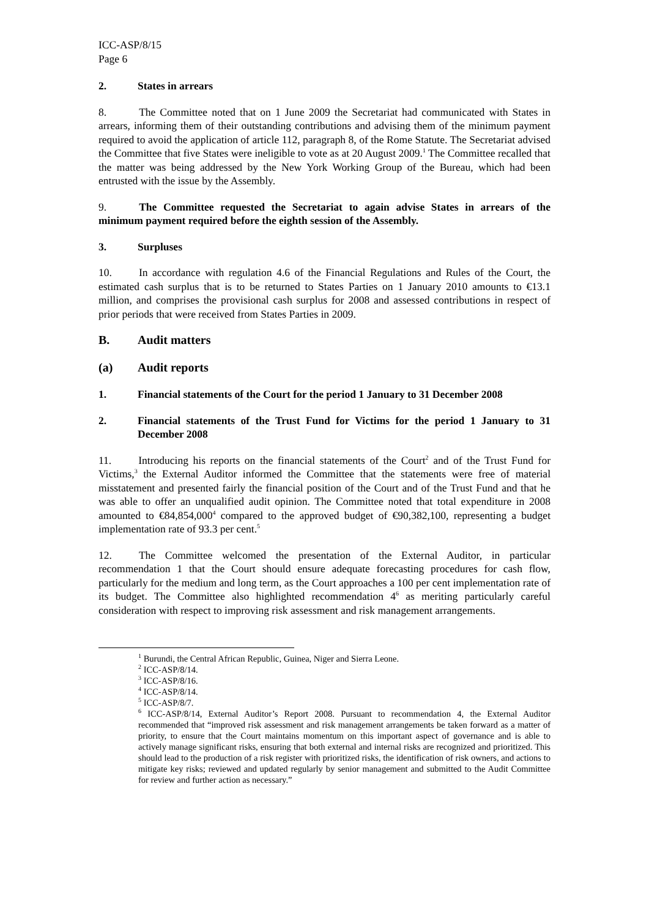ICC-ASP/8/15
Page 6
2. States in arrears
8. The Committee noted that on 1 June 2009 the Secretariat had communicated with States in arrears, informing them of their outstanding contributions and advising them of the minimum payment required to avoid the application of article 112, paragraph 8, of the Rome Statute. The Secretariat advised the Committee that five States were ineligible to vote as at 20 August 2009.<sup>1</sup> The Committee recalled that the matter was being addressed by the New York Working Group of the Bureau, which had been entrusted with the issue by the Assembly.
9. The Committee requested the Secretariat to again advise States in arrears of the minimum payment required before the eighth session of the Assembly.
3. Surpluses
10. In accordance with regulation 4.6 of the Financial Regulations and Rules of the Court, the estimated cash surplus that is to be returned to States Parties on 1 January 2010 amounts to €13.1 million, and comprises the provisional cash surplus for 2008 and assessed contributions in respect of prior periods that were received from States Parties in 2009.
B. Audit matters
(a) Audit reports
1. Financial statements of the Court for the period 1 January to 31 December 2008
2. Financial statements of the Trust Fund for Victims for the period 1 January to 31 December 2008
11. Introducing his reports on the financial statements of the Court<sup>2</sup> and of the Trust Fund for Victims,<sup>3</sup> the External Auditor informed the Committee that the statements were free of material misstatement and presented fairly the financial position of the Court and of the Trust Fund and that he was able to offer an unqualified audit opinion. The Committee noted that total expenditure in 2008 amounted to €84,854,000<sup>4</sup> compared to the approved budget of €90,382,100, representing a budget implementation rate of 93.3 per cent.<sup>5</sup>
12. The Committee welcomed the presentation of the External Auditor, in particular recommendation 1 that the Court should ensure adequate forecasting procedures for cash flow, particularly for the medium and long term, as the Court approaches a 100 per cent implementation rate of its budget. The Committee also highlighted recommendation 4<sup>6</sup> as meriting particularly careful consideration with respect to improving risk assessment and risk management arrangements.
<sup>1</sup> Burundi, the Central African Republic, Guinea, Niger and Sierra Leone.
<sup>2</sup> ICC-ASP/8/14.
<sup>3</sup> ICC-ASP/8/16.
<sup>4</sup> ICC-ASP/8/14.
<sup>5</sup> ICC-ASP/8/7.
<sup>6</sup> ICC-ASP/8/14, External Auditor’s Report 2008. Pursuant to recommendation 4, the External Auditor recommended that “improved risk assessment and risk management arrangements be taken forward as a matter of priority, to ensure that the Court maintains momentum on this important aspect of governance and is able to actively manage significant risks, ensuring that both external and internal risks are recognized and prioritized. This should lead to the production of a risk register with prioritized risks, the identification of risk owners, and actions to mitigate key risks; reviewed and updated regularly by senior management and submitted to the Audit Committee for review and further action as necessary.”